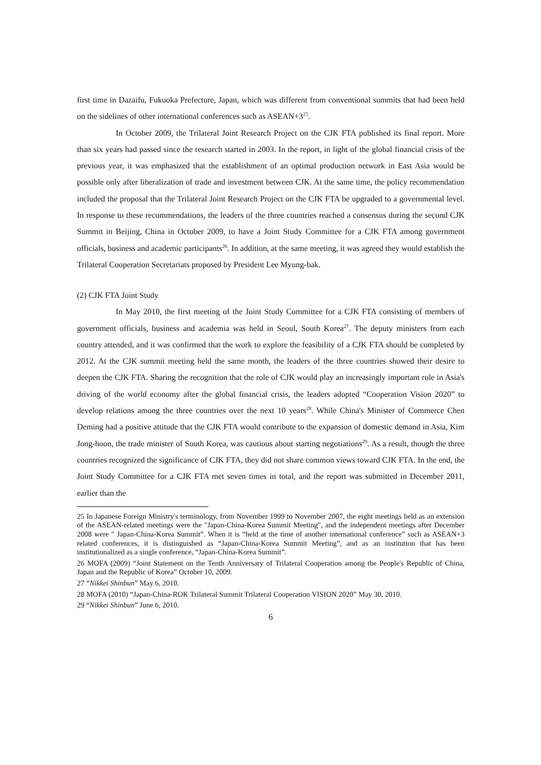first time in Dazaifu, Fukuoka Prefecture, Japan, which was different from conventional summits that had been held on the sidelines of other international conferences such as ASEAN+3<sup>25</sup>.
In October 2009, the Trilateral Joint Research Project on the CJK FTA published its final report. More than six years had passed since the research started in 2003. In the report, in light of the global financial crisis of the previous year, it was emphasized that the establishment of an optimal production network in East Asia would be possible only after liberalization of trade and investment between CJK. At the same time, the policy recommendation included the proposal that the Trilateral Joint Research Project on the CJK FTA be upgraded to a governmental level. In response to these recommendations, the leaders of the three countries reached a consensus during the second CJK Summit in Beijing, China in October 2009, to have a Joint Study Committee for a CJK FTA among government officials, business and academic participants<sup>26</sup>. In addition, at the same meeting, it was agreed they would establish the Trilateral Cooperation Secretariats proposed by President Lee Myung-bak.
(2) CJK FTA Joint Study
In May 2010, the first meeting of the Joint Study Committee for a CJK FTA consisting of members of government officials, business and academia was held in Seoul, South Korea<sup>27</sup>. The deputy ministers from each country attended, and it was confirmed that the work to explore the feasibility of a CJK FTA should be completed by 2012. At the CJK summit meeting held the same month, the leaders of the three countries showed their desire to deepen the CJK FTA. Sharing the recognition that the role of CJK would play an increasingly important role in Asia's driving of the world economy after the global financial crisis, the leaders adopted “Cooperation Vision 2020” to develop relations among the three countries over the next 10 years<sup>28</sup>. While China's Minister of Commerce Chen Deming had a positive attitude that the CJK FTA would contribute to the expansion of domestic demand in Asia, Kim Jong-hoon, the trade minister of South Korea, was cautious about starting negotiations<sup>29</sup>. As a result, though the three countries recognized the significance of CJK FTA, they did not share common views toward CJK FTA. In the end, the Joint Study Committee for a CJK FTA met seven times in total, and the report was submitted in December 2011, earlier than the
25 In Japanese Foreign Ministry's terminology, from November 1999 to November 2007, the eight meetings held as an extension of the ASEAN-related meetings were the "Japan-China-Korea Summit Meeting", and the independent meetings after December 2008 were " Japan-China-Korea Summit”. When it is “held at the time of another international conference” such as ASEAN+3 related conferences, it is distinguished as “Japan-China-Korea Summit Meeting”, and as an institution that has been institutionalized as a single conference, “Japan-China-Korea Summit”.
26 MOFA (2009) “Joint Statement on the Tenth Anniversary of Trilateral Cooperation among the People's Republic of China, Japan and the Republic of Korea” October 10, 2009.
27 “Nikkei Shinbun” May 6, 2010.
28 MOFA (2010) “Japan-China-ROK Trilateral Summit Trilateral Cooperation VISION 2020” May 30, 2010.
29 “Nikkei Shinbun” June 6, 2010.
6